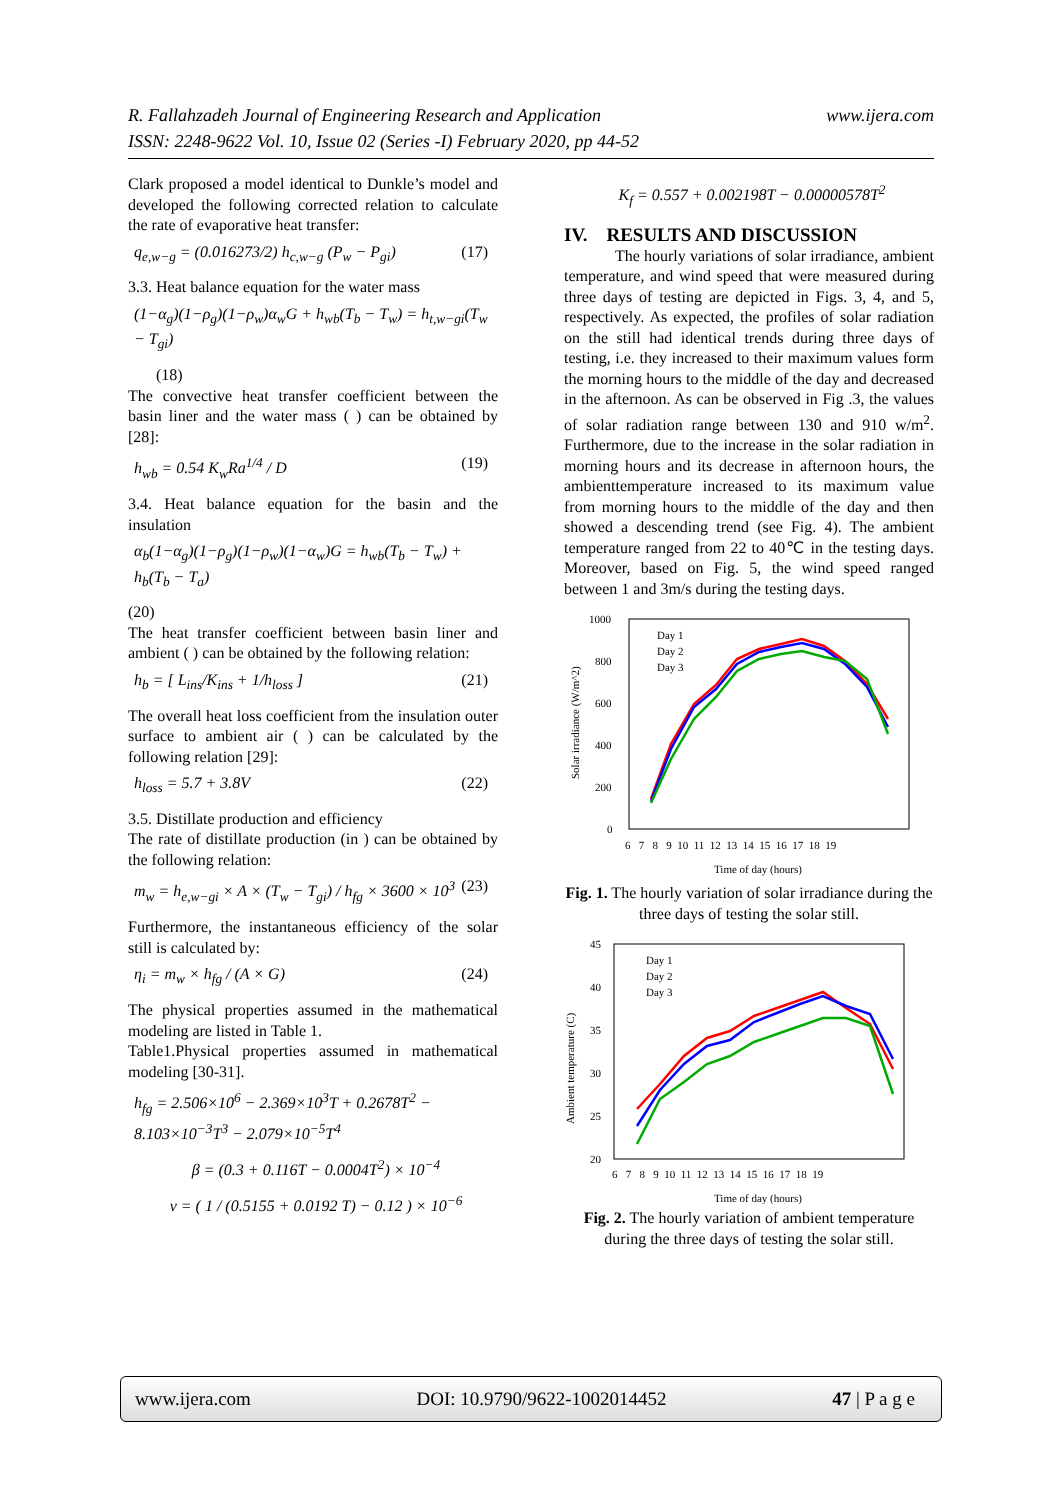www.ijera.com R. Fallahzadeh Journal of Engineering Research and Application
ISSN: 2248-9622 Vol. 10, Issue 02 (Series -I) February 2020, pp 44-52
Clark proposed a model identical to Dunkle’s model and developed the following corrected relation to calculate the rate of evaporative heat transfer:
q<sub>e,w−g</sub> = (0.016273/2) h<sub>c,w−g</sub> (P<sub>w</sub> − P<sub>gi</sub>) (17)
3.3. Heat balance equation for the water mass
(1−α<sub>g</sub>)(1−ρ<sub>g</sub>)(1−ρ<sub>w</sub>)α<sub>w</sub>G + h<sub>wb</sub>(T<sub>b</sub> − T<sub>w</sub>) = h<sub>t,w−gi</sub>(T<sub>w</sub> − T<sub>gi</sub>)
(18)
The convective heat transfer coefficient between the basin liner and the water mass ( ) can be obtained by [28]:
h<sub>wb</sub> = 0.54 K<sub>w</sub>Ra<sup>1/4</sup> / D (19)
3.4. Heat balance equation for the basin and the insulation
α<sub>b</sub>(1−α<sub>g</sub>)(1−ρ<sub>g</sub>)(1−ρ<sub>w</sub>)(1−α<sub>w</sub>)G = h<sub>wb</sub>(T<sub>b</sub> − T<sub>w</sub>) + h<sub>b</sub>(T<sub>b</sub> − T<sub>a</sub>)
(20)
The heat transfer coefficient between basin liner and ambient ( ) can be obtained by the following relation:
h<sub>b</sub> = [ L<sub>ins</sub>/K<sub>ins</sub> + 1/h<sub>loss</sub> ] (21)
The overall heat loss coefficient from the insulation outer surface to ambient air ( ) can be calculated by the following relation [29]:
h<sub>loss</sub> = 5.7 + 3.8V (22)
3.5. Distillate production and efficiency
The rate of distillate production (in ) can be obtained by the following relation:
m<sub>w</sub> = h<sub>e,w−gi</sub> × A × (T<sub>w</sub> − T<sub>gi</sub>) / h<sub>fg</sub> × 3600 × 10<sup>3</sup> (23)
Furthermore, the instantaneous efficiency of the solar still is calculated by:
η<sub>i</sub> = m<sub>w</sub> × h<sub>fg</sub> / (A × G) (24)
The physical properties assumed in the mathematical modeling are listed in Table 1.
Table1.Physical properties assumed in mathematical modeling [30-31].
h<sub>fg</sub> = 2.506×10<sup>6</sup> − 2.369×10<sup>3</sup>T + 0.2678T<sup>2</sup> − 8.103×10<sup>−3</sup>T<sup>3</sup> − 2.079×10<sup>−5</sup>T<sup>4</sup>
β = (0.3 + 0.116T − 0.0004T<sup>2</sup>) × 10<sup>−4</sup>
ν = ( 1 / (0.5155 + 0.0192 T) − 0.12 ) × 10<sup>−6</sup>
K<sub>f</sub> = 0.557 + 0.002198T − 0.00000578T<sup>2</sup>
IV. RESULTS AND DISCUSSION
The hourly variations of solar irradiance, ambient temperature, and wind speed that were measured during three days of testing are depicted in Figs. 3, 4, and 5, respectively. As expected, the profiles of solar radiation on the still had identical trends during three days of testing, i.e. they increased to their maximum values form the morning hours to the middle of the day and decreased in the afternoon. As can be observed in Fig .3, the values of solar radiation range between 130 and 910 w/m<sup>2</sup>. Furthermore, due to the increase in the solar radiation in morning hours and its decrease in afternoon hours, the ambienttemperature increased to its maximum value from morning hours to the middle of the day and then showed a descending trend (see Fig. 4). The ambient temperature ranged from 22 to 40℃ in the testing days. Moreover, based on Fig. 5, the wind speed ranged between 1 and 3m/s during the testing days.
1000
800
600
400
200
0
Solar irradiance (W/m^2)
6 7 8 9 10 11 12 13 14 15 16 17 18 19
Time of day (hours)
Day 1
Day 2
Day 3
Fig. 1. The hourly variation of solar irradiance during the three days of testing the solar still.
45
40
35
30
25
20
Ambient temperature (C)
6 7 8 9 10 11 12 13 14 15 16 17 18 19
Time of day (hours)
Day 1
Day 2
Day 3
Fig. 2. The hourly variation of ambient temperature during the three days of testing the solar still.
www.ijera.com DOI: 10.9790/9622-1002014452 47 | P a g e